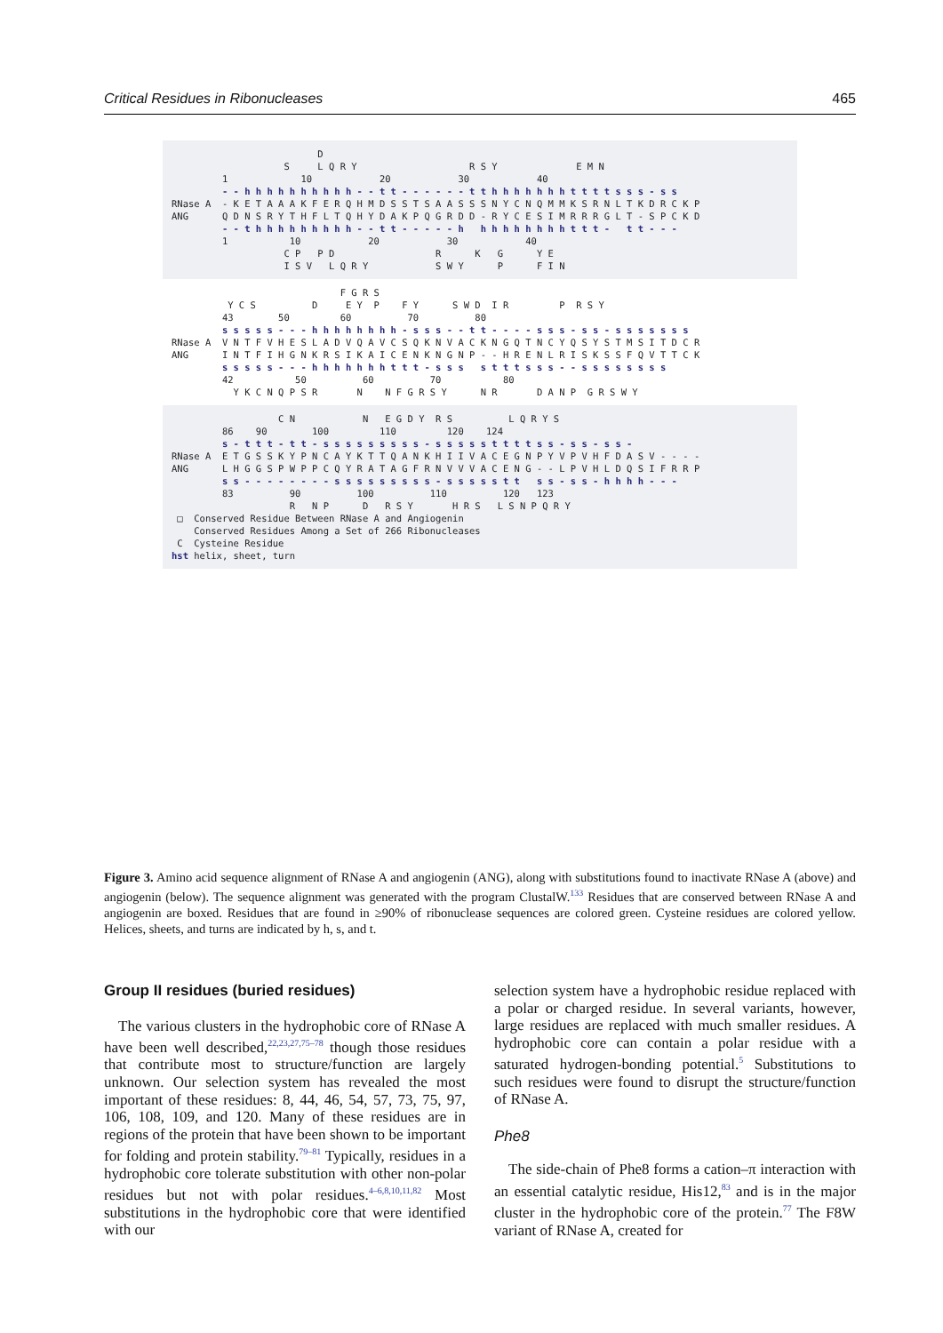Critical Residues in Ribonucleases 465
D S L Q R Y R S Y E M N 1 10 20 30 40 - - h h h h h h h h h h - - t t - - - - - - t t h h h h h h h t t t t s s s - s s RNase A - K E T A A A K F E R Q H M D S S T S A A S S S N Y C N Q M M K S R N L T K D R C K P ANG Q D N S R Y T H F L T Q H Y D A K P Q G R D D - R Y C E S I M R R R G L T - S P C K D - - t h h h h h h h h h - - t t - - - - - h h h h h h h h h t t t - t t - - - 1 10 20 30 40 C P P D R K G Y E I S V L Q R Y S W Y P F I N
F G R S Y C S D E Y P F Y S W D I R P R S Y 43 50 60 70 80 s s s s s - - - h h h h h h h h - s s s - - t t - - - - s s s - s s - s s s s s s s RNase A V N T F V H E S L A D V Q A V C S Q K N V A C K N G Q T N C Y Q S Y S T M S I T D C R ANG I N T F I H G N K R S I K A I C E N K N G N P - - H R E N L R I S K S S F Q V T T C K s s s s s - - - h h h h h h h t t t - s s s s t t t s s s - - s s s s s s s s 42 50 60 70 80 Y K C N Q P S R N N F G R S Y N R D A N P G R S W Y
C N N E G D Y R S L Q R Y S 86 90 100 110 120 124 s - t t t - t t - s s s s s s s s s - s s s s s t t t t s s - s s - s s - RNase A E T G S S K Y P N C A Y K T T Q A N K H I I V A C E G N P Y V P V H F D A S V - - - - ANG L H G G S P W P P C Q Y R A T A G F R N V V V A C E N G - - L P V H L D Q S I F R R P s s - - - - - - - - s s s s s s s s s - s s s s s t t s s - s s - h h h h - - - 83 90 100 110 120 123 R N P D R S Y H R S L S N P Q R Y □ Conserved Residue Between RNase A and Angiogenin Conserved Residues Among a Set of 266 Ribonucleases C Cysteine Residue hst helix, sheet, turn
Figure 3. Amino acid sequence alignment of RNase A and angiogenin (ANG), along with substitutions found to inactivate RNase A (above) and angiogenin (below). The sequence alignment was generated with the program ClustalW.<sup>133</sup> Residues that are conserved between RNase A and angiogenin are boxed. Residues that are found in ≥90% of ribonuclease sequences are colored green. Cysteine residues are colored yellow. Helices, sheets, and turns are indicated by h, s, and t.
Group II residues (buried residues)
The various clusters in the hydrophobic core of RNase A have been well described,<sup>22,23,27,75–78</sup> though those residues that contribute most to structure/function are largely unknown. Our selection system has revealed the most important of these residues: 8, 44, 46, 54, 57, 73, 75, 97, 106, 108, 109, and 120. Many of these residues are in regions of the protein that have been shown to be important for folding and protein stability.<sup>79–81</sup> Typically, residues in a hydrophobic core tolerate substitution with other non-polar residues but not with polar residues.<sup>4–6,8,10,11,82</sup> Most substitutions in the hydrophobic core that were identified with our
selection system have a hydrophobic residue replaced with a polar or charged residue. In several variants, however, large residues are replaced with much smaller residues. A hydrophobic core can contain a polar residue with a saturated hydrogen-bonding potential.<sup>5</sup> Substitutions to such residues were found to disrupt the structure/function of RNase A.
Phe8
The side-chain of Phe8 forms a cation–π interaction with an essential catalytic residue, His12,<sup>83</sup> and is in the major cluster in the hydrophobic core of the protein.<sup>77</sup> The F8W variant of RNase A, created for